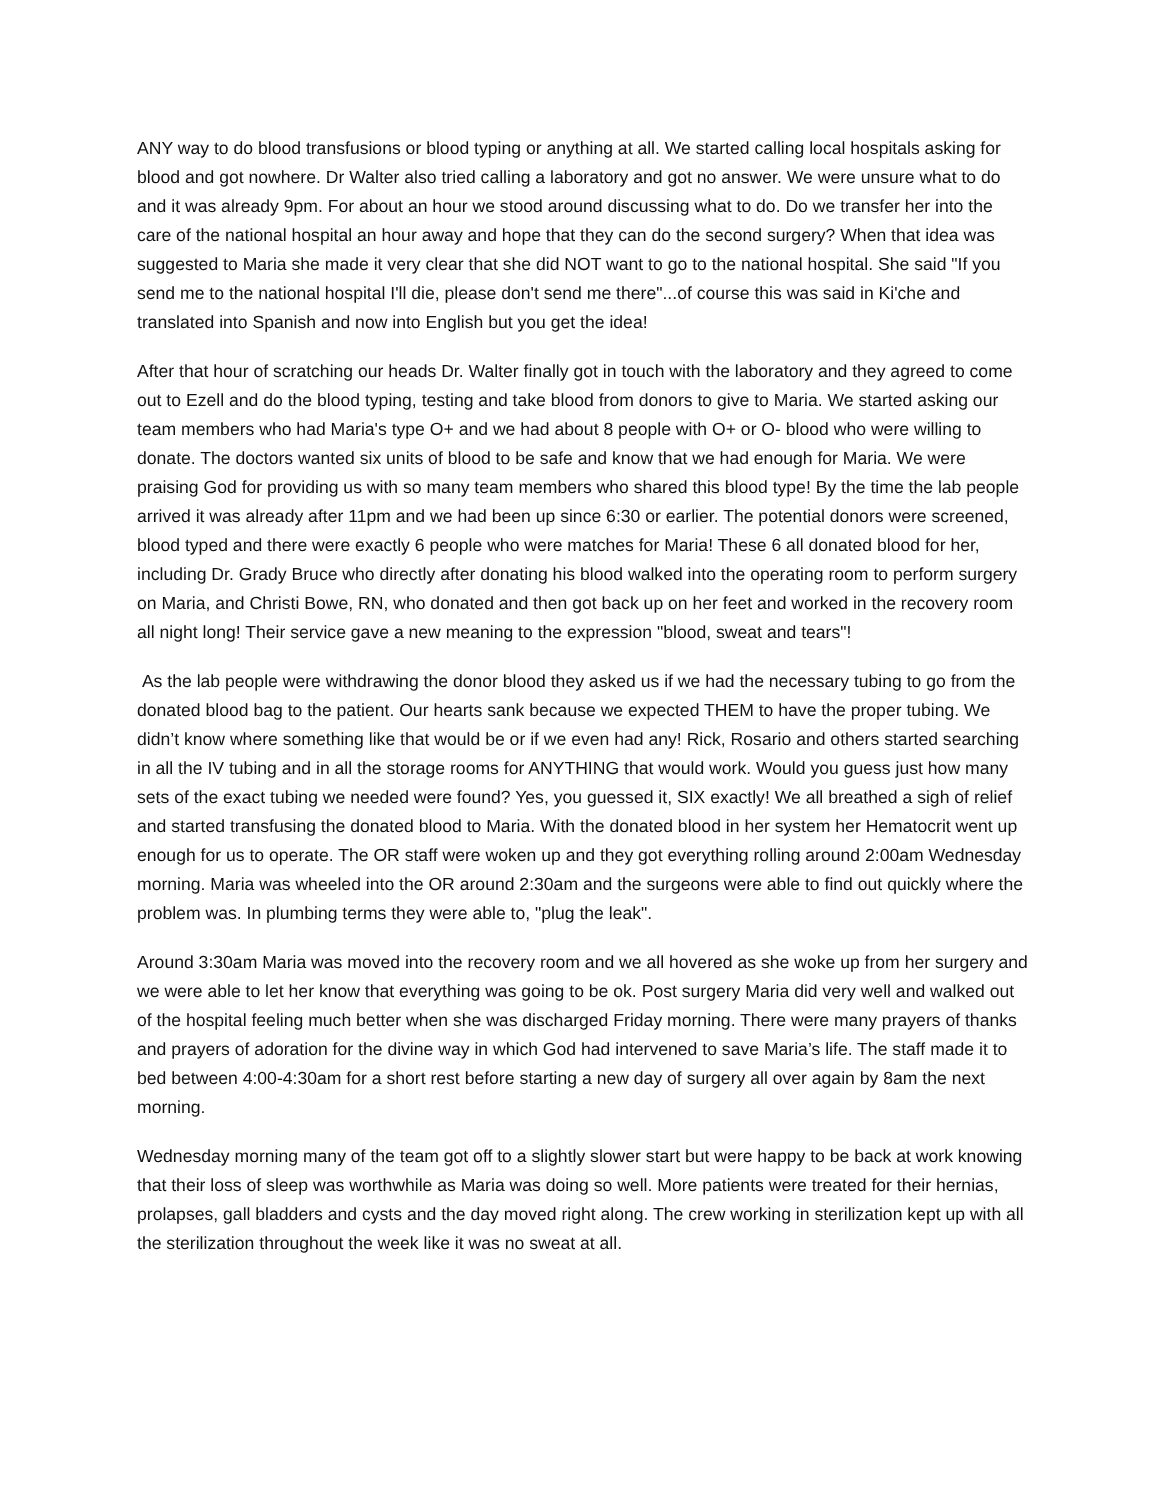ANY way to do blood transfusions or blood typing or anything at all. We started calling local hospitals asking for blood and got nowhere. Dr Walter also tried calling a laboratory and got no answer. We were unsure what to do and it was already 9pm. For about an hour we stood around discussing what to do. Do we transfer her into the care of the national hospital an hour away and hope that they can do the second surgery? When that idea was suggested to Maria she made it very clear that she did NOT want to go to the national hospital. She said "If you send me to the national hospital I'll die, please don't send me there"...of course this was said in Ki'che and translated into Spanish and now into English but you get the idea!
After that hour of scratching our heads Dr. Walter finally got in touch with the laboratory and they agreed to come out to Ezell and do the blood typing, testing and take blood from donors to give to Maria. We started asking our team members who had Maria's type O+ and we had about 8 people with O+ or O- blood who were willing to donate. The doctors wanted six units of blood to be safe and know that we had enough for Maria. We were praising God for providing us with so many team members who shared this blood type! By the time the lab people arrived it was already after 11pm and we had been up since 6:30 or earlier. The potential donors were screened, blood typed and there were exactly 6 people who were matches for Maria! These 6 all donated blood for her, including Dr. Grady Bruce who directly after donating his blood walked into the operating room to perform surgery on Maria, and Christi Bowe, RN, who donated and then got back up on her feet and worked in the recovery room all night long! Their service gave a new meaning to the expression "blood, sweat and tears"!
As the lab people were withdrawing the donor blood they asked us if we had the necessary tubing to go from the donated blood bag to the patient. Our hearts sank because we expected THEM to have the proper tubing. We didn’t know where something like that would be or if we even had any! Rick, Rosario and others started searching in all the IV tubing and in all the storage rooms for ANYTHING that would work. Would you guess just how many sets of the exact tubing we needed were found? Yes, you guessed it, SIX exactly! We all breathed a sigh of relief and started transfusing the donated blood to Maria. With the donated blood in her system her Hematocrit went up enough for us to operate. The OR staff were woken up and they got everything rolling around 2:00am Wednesday morning. Maria was wheeled into the OR around 2:30am and the surgeons were able to find out quickly where the problem was. In plumbing terms they were able to, "plug the leak".
Around 3:30am Maria was moved into the recovery room and we all hovered as she woke up from her surgery and we were able to let her know that everything was going to be ok. Post surgery Maria did very well and walked out of the hospital feeling much better when she was discharged Friday morning. There were many prayers of thanks and prayers of adoration for the divine way in which God had intervened to save Maria’s life. The staff made it to bed between 4:00-4:30am for a short rest before starting a new day of surgery all over again by 8am the next morning.
Wednesday morning many of the team got off to a slightly slower start but were happy to be back at work knowing that their loss of sleep was worthwhile as Maria was doing so well. More patients were treated for their hernias, prolapses, gall bladders and cysts and the day moved right along. The crew working in sterilization kept up with all the sterilization throughout the week like it was no sweat at all.